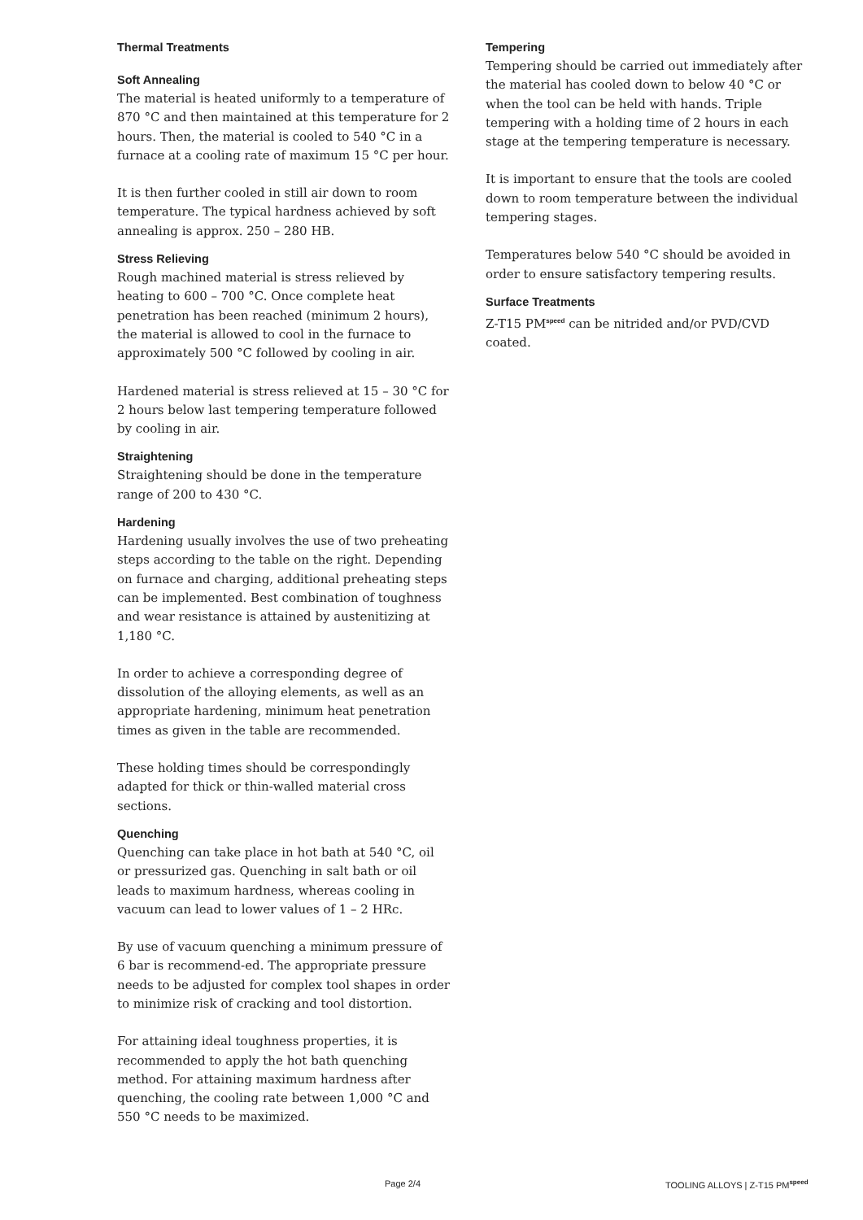Thermal Treatments
Soft Annealing
The material is heated uniformly to a temperature of 870 °C and then maintained at this temperature for 2 hours. Then, the material is cooled to 540 °C in a furnace at a cooling rate of maximum 15 °C per hour.
It is then further cooled in still air down to room temperature. The typical hardness achieved by soft annealing is approx. 250 – 280 HB.
Stress Relieving
Rough machined material is stress relieved by heating to 600 – 700 °C. Once complete heat penetration has been reached (minimum 2 hours), the material is allowed to cool in the furnace to approximately 500 °C followed by cooling in air.
Hardened material is stress relieved at 15 – 30 °C for 2 hours below last tempering temperature followed by cooling in air.
Straightening
Straightening should be done in the temperature range of 200 to 430 °C.
Hardening
Hardening usually involves the use of two preheating steps according to the table on the right. Depending on furnace and charging, additional preheating steps can be implemented. Best combination of toughness and wear resistance is attained by austenitizing at 1,180 °C.
In order to achieve a corresponding degree of dissolution of the alloying elements, as well as an appropriate hardening, minimum heat penetration times as given in the table are recommended.
These holding times should be correspondingly adapted for thick or thin-walled material cross sections.
Quenching
Quenching can take place in hot bath at 540 °C, oil or pressurized gas. Quenching in salt bath or oil leads to maximum hardness, whereas cooling in vacuum can lead to lower values of 1 – 2 HRc.
By use of vacuum quenching a minimum pressure of 6 bar is recommend-ed. The appropriate pressure needs to be adjusted for complex tool shapes in order to minimize risk of cracking and tool distortion.
For attaining ideal toughness properties, it is recommended to apply the hot bath quenching method. For attaining maximum hardness after quenching, the cooling rate between 1,000 °C and 550 °C needs to be maximized.
Tempering
Tempering should be carried out immediately after the material has cooled down to below 40 °C or when the tool can be held with hands. Triple tempering with a holding time of 2 hours in each stage at the tempering temperature is necessary.
It is important to ensure that the tools are cooled down to room temperature between the individual tempering stages.
Temperatures below 540 °C should be avoided in order to ensure satisfactory tempering results.
Surface Treatments
Z-T15 PM<sup>speed</sup> can be nitrided and/or PVD/CVD coated.
Page 2/4 TOOLING ALLOYS | Z-T15 PM<sup>speed</sup>